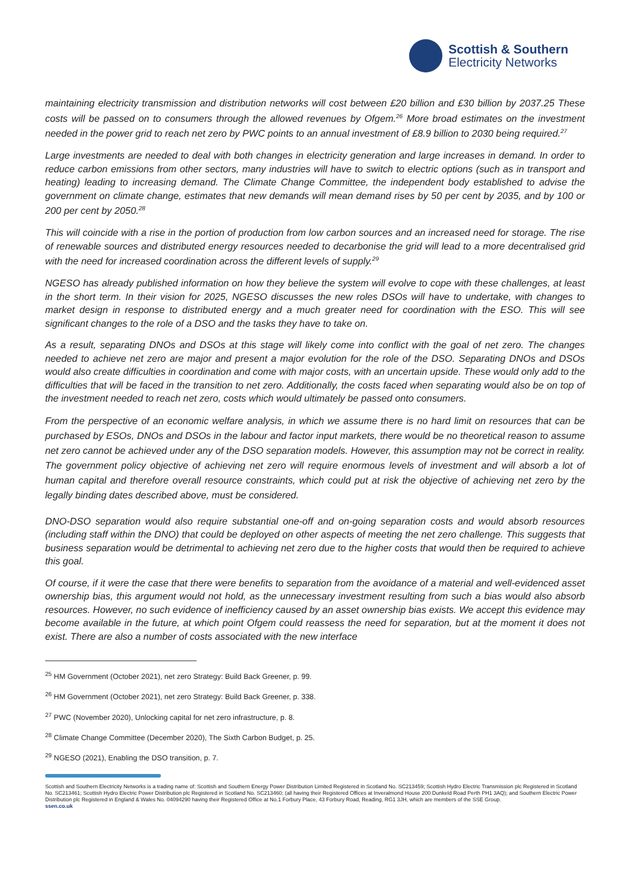Scottish & Southern
Electricity Networks
maintaining electricity transmission and distribution networks will cost between £20 billion and £30 billion by 2037.25 These costs will be passed on to consumers through the allowed revenues by Ofgem.<sup>26</sup> More broad estimates on the investment needed in the power grid to reach net zero by PWC points to an annual investment of £8.9 billion to 2030 being required.<sup>27</sup>
Large investments are needed to deal with both changes in electricity generation and large increases in demand. In order to reduce carbon emissions from other sectors, many industries will have to switch to electric options (such as in transport and heating) leading to increasing demand. The Climate Change Committee, the independent body established to advise the government on climate change, estimates that new demands will mean demand rises by 50 per cent by 2035, and by 100 or 200 per cent by 2050.<sup>28</sup>
This will coincide with a rise in the portion of production from low carbon sources and an increased need for storage. The rise of renewable sources and distributed energy resources needed to decarbonise the grid will lead to a more decentralised grid with the need for increased coordination across the different levels of supply.<sup>29</sup>
NGESO has already published information on how they believe the system will evolve to cope with these challenges, at least in the short term. In their vision for 2025, NGESO discusses the new roles DSOs will have to undertake, with changes to market design in response to distributed energy and a much greater need for coordination with the ESO. This will see significant changes to the role of a DSO and the tasks they have to take on.
As a result, separating DNOs and DSOs at this stage will likely come into conflict with the goal of net zero. The changes needed to achieve net zero are major and present a major evolution for the role of the DSO. Separating DNOs and DSOs would also create difficulties in coordination and come with major costs, with an uncertain upside. These would only add to the difficulties that will be faced in the transition to net zero. Additionally, the costs faced when separating would also be on top of the investment needed to reach net zero, costs which would ultimately be passed onto consumers.
From the perspective of an economic welfare analysis, in which we assume there is no hard limit on resources that can be purchased by ESOs, DNOs and DSOs in the labour and factor input markets, there would be no theoretical reason to assume net zero cannot be achieved under any of the DSO separation models. However, this assumption may not be correct in reality. The government policy objective of achieving net zero will require enormous levels of investment and will absorb a lot of human capital and therefore overall resource constraints, which could put at risk the objective of achieving net zero by the legally binding dates described above, must be considered.
DNO-DSO separation would also require substantial one-off and on-going separation costs and would absorb resources (including staff within the DNO) that could be deployed on other aspects of meeting the net zero challenge. This suggests that business separation would be detrimental to achieving net zero due to the higher costs that would then be required to achieve this goal.
Of course, if it were the case that there were benefits to separation from the avoidance of a material and well-evidenced asset ownership bias, this argument would not hold, as the unnecessary investment resulting from such a bias would also absorb resources. However, no such evidence of inefficiency caused by an asset ownership bias exists. We accept this evidence may become available in the future, at which point Ofgem could reassess the need for separation, but at the moment it does not exist. There are also a number of costs associated with the new interface
<sup>25</sup> HM Government (October 2021), net zero Strategy: Build Back Greener, p. 99.
<sup>26</sup> HM Government (October 2021), net zero Strategy: Build Back Greener, p. 338.
<sup>27</sup> PWC (November 2020), Unlocking capital for net zero infrastructure, p. 8.
<sup>28</sup> Climate Change Committee (December 2020), The Sixth Carbon Budget, p. 25.
<sup>29</sup> NGESO (2021), Enabling the DSO transition, p. 7.
Scottish and Southern Electricity Networks is a trading name of: Scottish and Southern Energy Power Distribution Limited Registered in Scotland No. SC213459; Scottish Hydro Electric Transmission plc Registered in Scotland No. SC213461; Scottish Hydro Electric Power Distribution plc Registered in Scotland No. SC213460; (all having their Registered Offices at Inveralmond House 200 Dunkeld Road Perth PH1 3AQ); and Southern Electric Power Distribution plc Registered in England & Wales No. 04094290 having their Registered Office at No.1 Forbury Place, 43 Forbury Road, Reading, RG1 3JH, which are members of the SSE Group.
ssen.co.uk